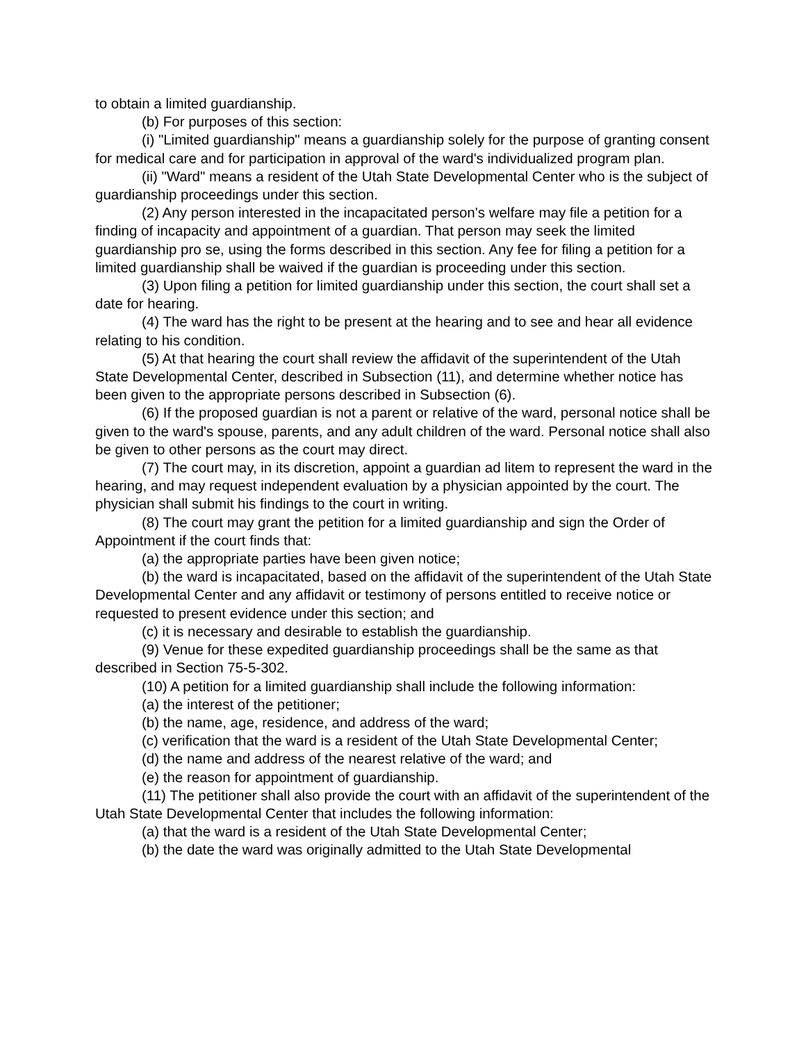to obtain a limited guardianship.
(b) For purposes of this section:
(i) "Limited guardianship" means a guardianship solely for the purpose of granting consent for medical care and for participation in approval of the ward's individualized program plan.
(ii) "Ward" means a resident of the Utah State Developmental Center who is the subject of guardianship proceedings under this section.
(2) Any person interested in the incapacitated person's welfare may file a petition for a finding of incapacity and appointment of a guardian. That person may seek the limited guardianship pro se, using the forms described in this section. Any fee for filing a petition for a limited guardianship shall be waived if the guardian is proceeding under this section.
(3) Upon filing a petition for limited guardianship under this section, the court shall set a date for hearing.
(4) The ward has the right to be present at the hearing and to see and hear all evidence relating to his condition.
(5) At that hearing the court shall review the affidavit of the superintendent of the Utah State Developmental Center, described in Subsection (11), and determine whether notice has been given to the appropriate persons described in Subsection (6).
(6) If the proposed guardian is not a parent or relative of the ward, personal notice shall be given to the ward's spouse, parents, and any adult children of the ward. Personal notice shall also be given to other persons as the court may direct.
(7) The court may, in its discretion, appoint a guardian ad litem to represent the ward in the hearing, and may request independent evaluation by a physician appointed by the court. The physician shall submit his findings to the court in writing.
(8) The court may grant the petition for a limited guardianship and sign the Order of Appointment if the court finds that:
(a) the appropriate parties have been given notice;
(b) the ward is incapacitated, based on the affidavit of the superintendent of the Utah State Developmental Center and any affidavit or testimony of persons entitled to receive notice or requested to present evidence under this section; and
(c) it is necessary and desirable to establish the guardianship.
(9) Venue for these expedited guardianship proceedings shall be the same as that described in Section 75-5-302.
(10) A petition for a limited guardianship shall include the following information:
(a) the interest of the petitioner;
(b) the name, age, residence, and address of the ward;
(c) verification that the ward is a resident of the Utah State Developmental Center;
(d) the name and address of the nearest relative of the ward; and
(e) the reason for appointment of guardianship.
(11) The petitioner shall also provide the court with an affidavit of the superintendent of the Utah State Developmental Center that includes the following information:
(a) that the ward is a resident of the Utah State Developmental Center;
(b) the date the ward was originally admitted to the Utah State Developmental